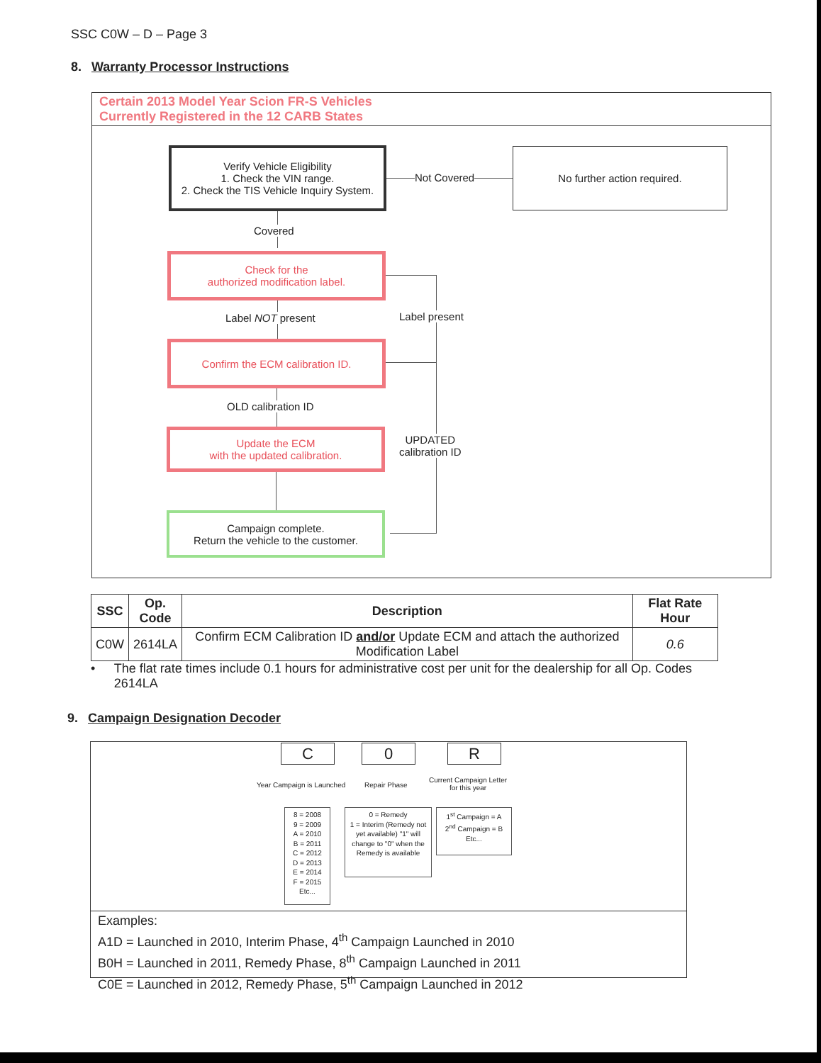SSC C0W – D – Page 3
8. Warranty Processor Instructions
Certain 2013 Model Year Scion FR-S Vehicles
Currently Registered in the 12 CARB States
Verify Vehicle Eligibility
1. Check the VIN range.
2. Check the TIS Vehicle Inquiry System.
Not Covered
No further action required.
Covered
Check for the
authorized modification label.
Label NOT present Label present
Confirm the ECM calibration ID.
OLD calibration ID
Update the ECM
with the updated calibration.
UPDATED
calibration ID
Campaign complete.
Return the vehicle to the customer.
| SSC | Op. Code | Description | Flat Rate Hour |
| --- | --- | --- | --- |
| C0W | 2614LA | Confirm ECM Calibration ID and/or Update ECM and attach the authorized Modification Label | 0.6 |
• The flat rate times include 0.1 hours for administrative cost per unit for the dealership for all Op. Codes 2614LA
9. Campaign Designation Decoder
Examples:
A1D = Launched in 2010, Interim Phase, 4<sup>th</sup> Campaign Launched in 2010
B0H = Launched in 2011, Remedy Phase, 8<sup>th</sup> Campaign Launched in 2011
C0E = Launched in 2012, Remedy Phase, 5<sup>th</sup> Campaign Launched in 2012
C 0 R
Year Campaign is Launched Repair Phase
Current Campaign Letter
for this year
8 = 2008
9 = 2009
A = 2010
B = 2011
C = 2012
D = 2013
E = 2014
F = 2015
Etc...
0 = Remedy
1 = Interim (Remedy not yet available) "1" will change to "0" when the Remedy is available
1<sup>st</sup> Campaign = A
2<sup>nd</sup> Campaign = B
Etc...